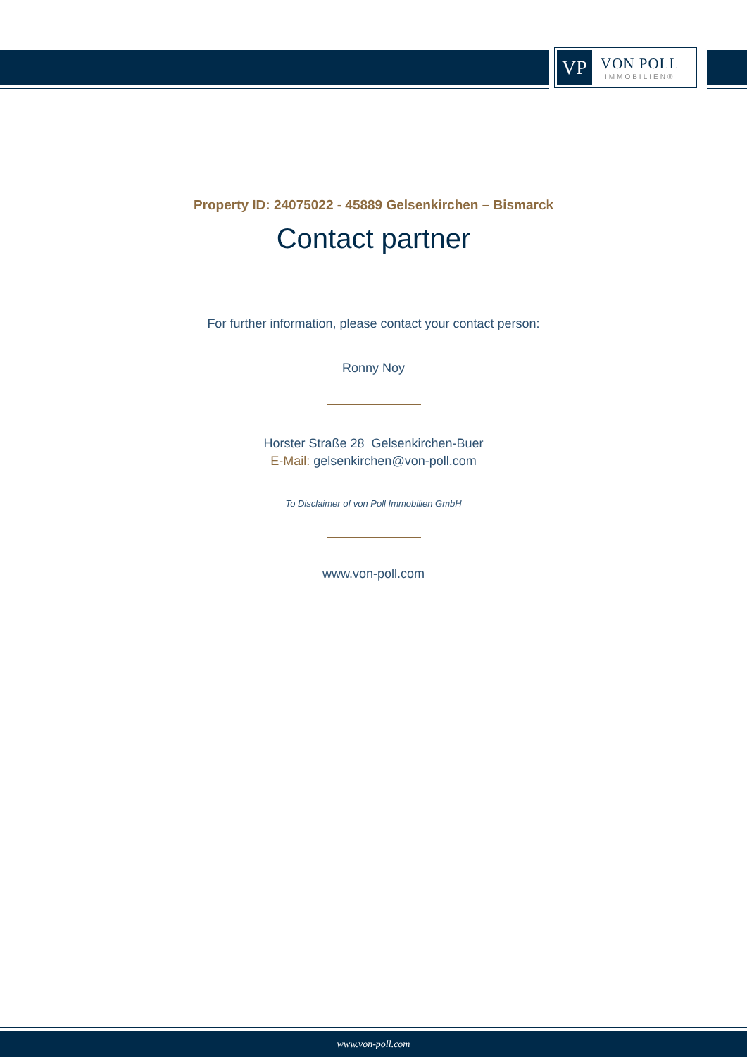VP
VON POLL
IMMOBILIEN®
Property ID: 24075022 - 45889 Gelsenkirchen – Bismarck
Contact partner
For further information, please contact your contact person:
Ronny Noy
Horster Straße 28 Gelsenkirchen-Buer
E-Mail: gelsenkirchen@von-poll.com
To Disclaimer of von Poll Immobilien GmbH
www.von-poll.com
www.von-poll.com